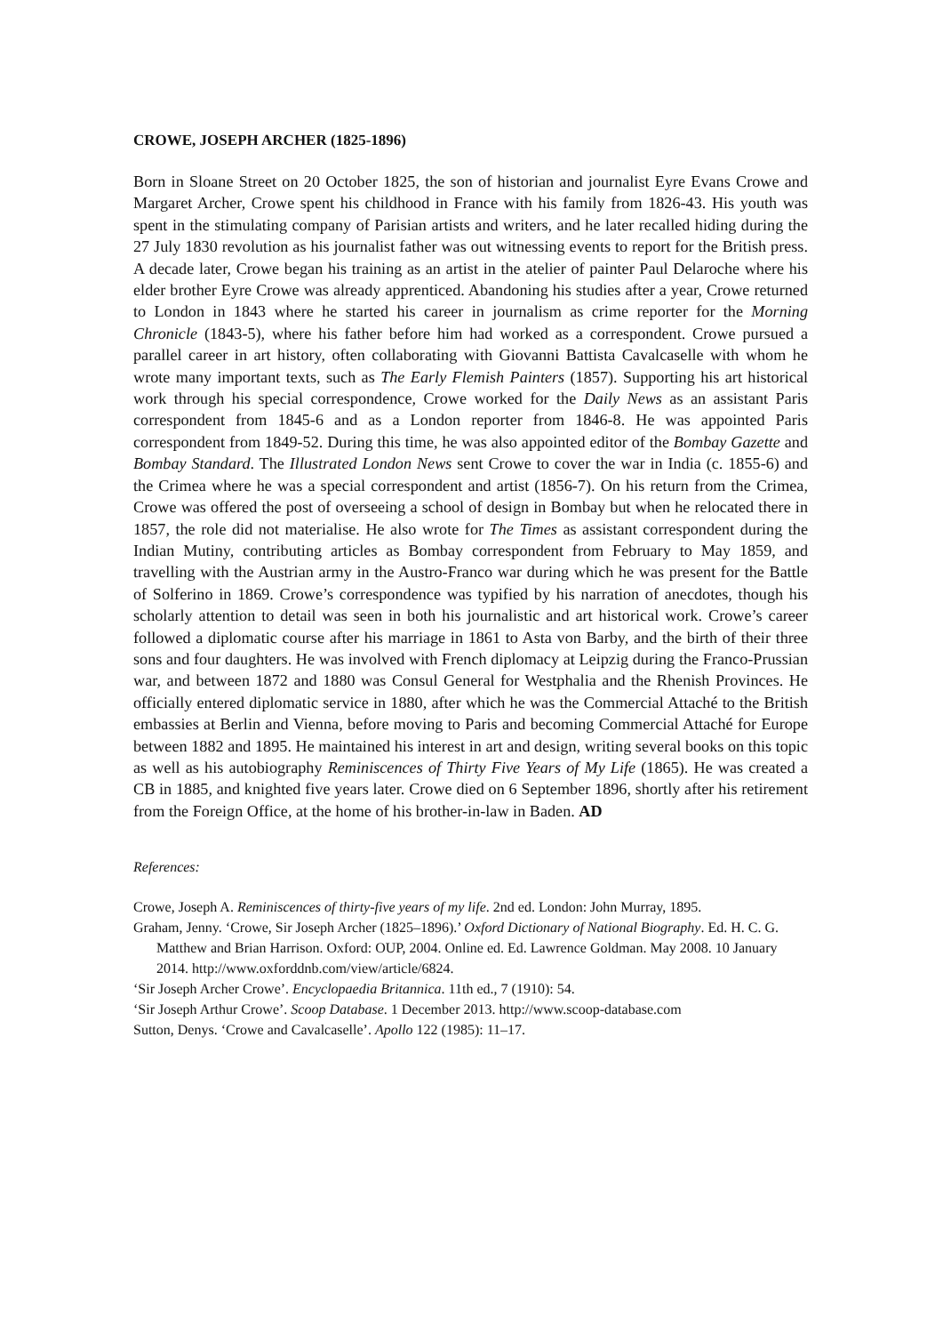CROWE, JOSEPH ARCHER (1825-1896)
Born in Sloane Street on 20 October 1825, the son of historian and journalist Eyre Evans Crowe and Margaret Archer, Crowe spent his childhood in France with his family from 1826-43. His youth was spent in the stimulating company of Parisian artists and writers, and he later recalled hiding during the 27 July 1830 revolution as his journalist father was out witnessing events to report for the British press. A decade later, Crowe began his training as an artist in the atelier of painter Paul Delaroche where his elder brother Eyre Crowe was already apprenticed. Abandoning his studies after a year, Crowe returned to London in 1843 where he started his career in journalism as crime reporter for the Morning Chronicle (1843-5), where his father before him had worked as a correspondent. Crowe pursued a parallel career in art history, often collaborating with Giovanni Battista Cavalcaselle with whom he wrote many important texts, such as The Early Flemish Painters (1857). Supporting his art historical work through his special correspondence, Crowe worked for the Daily News as an assistant Paris correspondent from 1845-6 and as a London reporter from 1846-8. He was appointed Paris correspondent from 1849-52. During this time, he was also appointed editor of the Bombay Gazette and Bombay Standard. The Illustrated London News sent Crowe to cover the war in India (c. 1855-6) and the Crimea where he was a special correspondent and artist (1856-7). On his return from the Crimea, Crowe was offered the post of overseeing a school of design in Bombay but when he relocated there in 1857, the role did not materialise. He also wrote for The Times as assistant correspondent during the Indian Mutiny, contributing articles as Bombay correspondent from February to May 1859, and travelling with the Austrian army in the Austro-Franco war during which he was present for the Battle of Solferino in 1869. Crowe’s correspondence was typified by his narration of anecdotes, though his scholarly attention to detail was seen in both his journalistic and art historical work. Crowe’s career followed a diplomatic course after his marriage in 1861 to Asta von Barby, and the birth of their three sons and four daughters. He was involved with French diplomacy at Leipzig during the Franco-Prussian war, and between 1872 and 1880 was Consul General for Westphalia and the Rhenish Provinces. He officially entered diplomatic service in 1880, after which he was the Commercial Attaché to the British embassies at Berlin and Vienna, before moving to Paris and becoming Commercial Attaché for Europe between 1882 and 1895. He maintained his interest in art and design, writing several books on this topic as well as his autobiography Reminiscences of Thirty Five Years of My Life (1865). He was created a CB in 1885, and knighted five years later. Crowe died on 6 September 1896, shortly after his retirement from the Foreign Office, at the home of his brother-in-law in Baden. AD
References:
Crowe, Joseph A. Reminiscences of thirty-five years of my life. 2nd ed. London: John Murray, 1895.
Graham, Jenny. ‘Crowe, Sir Joseph Archer (1825–1896).’ Oxford Dictionary of National Biography. Ed. H. C. G. Matthew and Brian Harrison. Oxford: OUP, 2004. Online ed. Ed. Lawrence Goldman. May 2008. 10 January 2014. http://www.oxforddnb.com/view/article/6824.
‘Sir Joseph Archer Crowe’. Encyclopaedia Britannica. 11th ed., 7 (1910): 54.
‘Sir Joseph Arthur Crowe’. Scoop Database. 1 December 2013. http://www.scoop-database.com
Sutton, Denys. ‘Crowe and Cavalcaselle’. Apollo 122 (1985): 11–17.